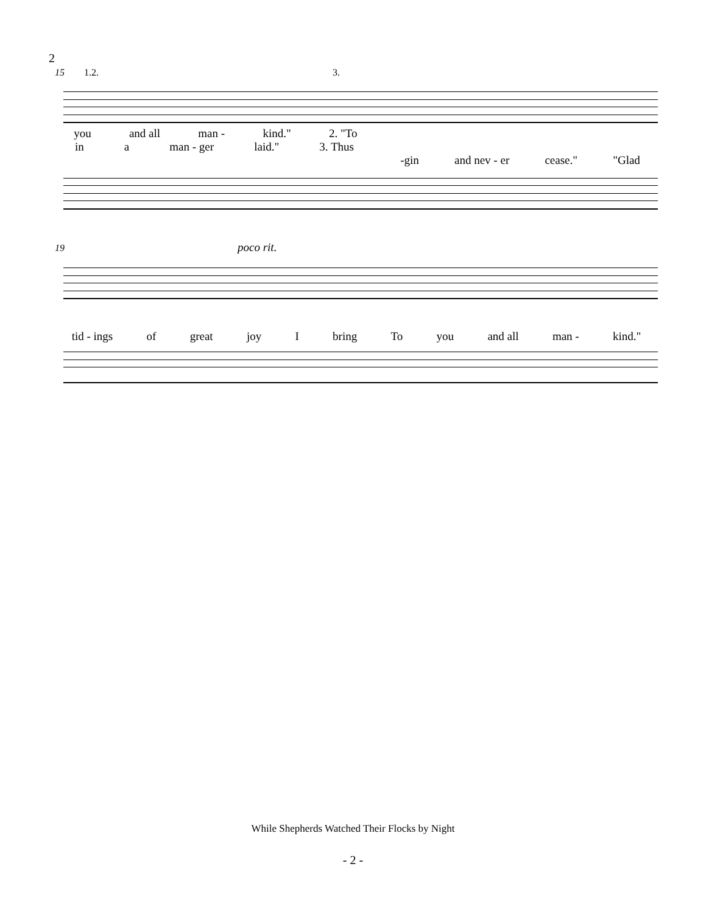2
15 1.2. 3.
you and all man - kind." 2. "To
in a man - ger laid." 3. Thus
-gin and nev - er cease." "Glad
19 poco rit.
tid - ings of great joy I bring To you and all man - kind."
While Shepherds Watched Their Flocks by Night
- 2 -